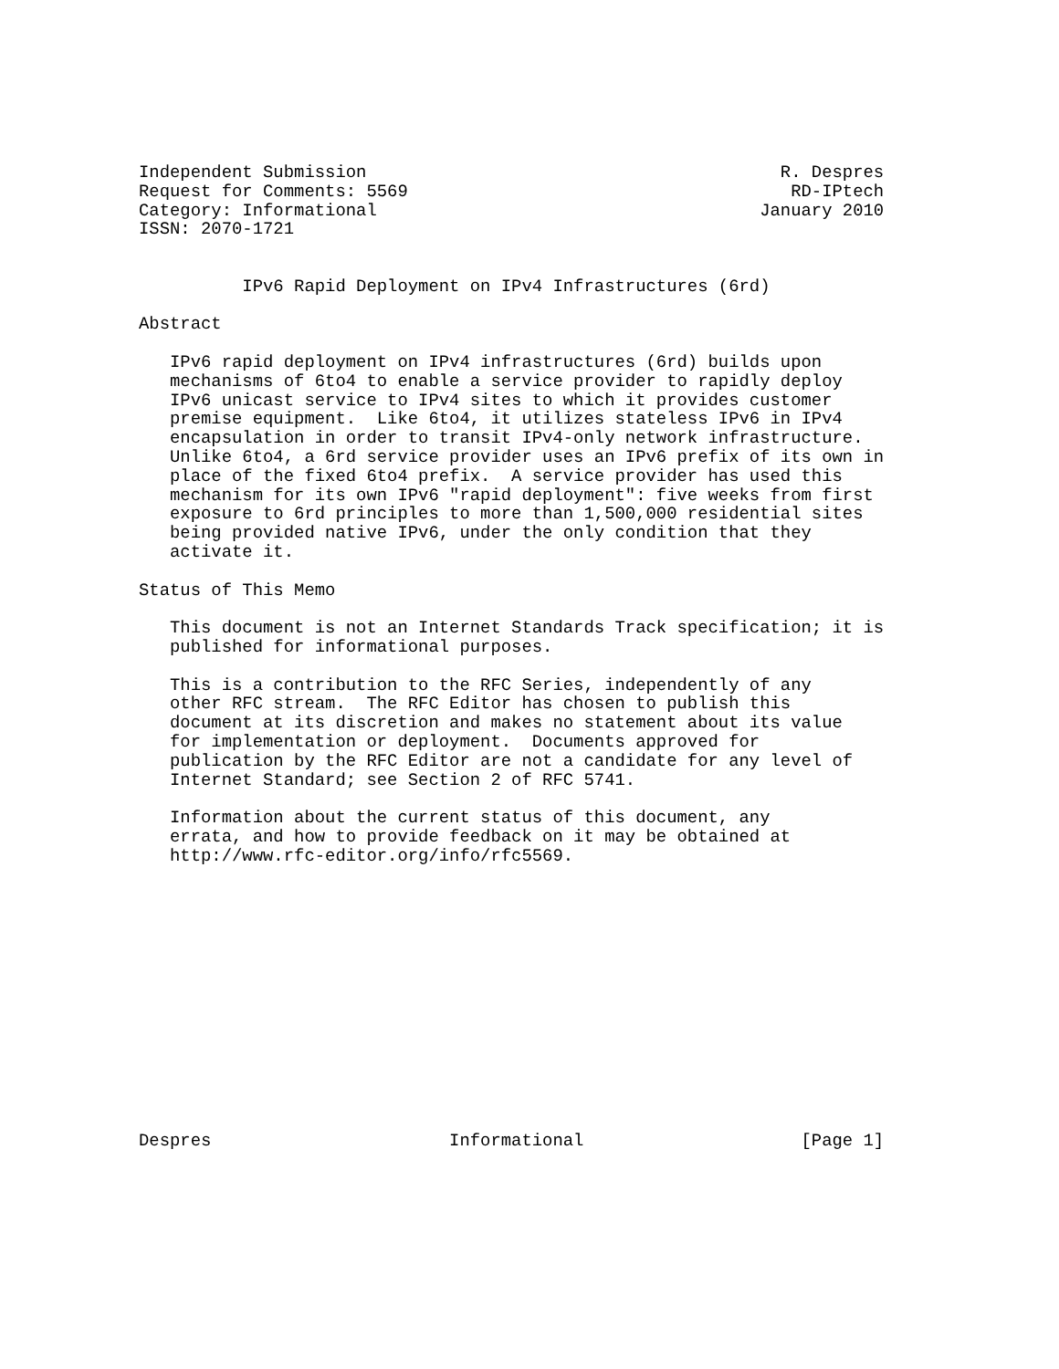Independent Submission                                        R. Despres
Request for Comments: 5569                                     RD-IPtech
Category: Informational                                     January 2010
ISSN: 2070-1721


          IPv6 Rapid Deployment on IPv4 Infrastructures (6rd)

Abstract

   IPv6 rapid deployment on IPv4 infrastructures (6rd) builds upon
   mechanisms of 6to4 to enable a service provider to rapidly deploy
   IPv6 unicast service to IPv4 sites to which it provides customer
   premise equipment.  Like 6to4, it utilizes stateless IPv6 in IPv4
   encapsulation in order to transit IPv4-only network infrastructure.
   Unlike 6to4, a 6rd service provider uses an IPv6 prefix of its own in
   place of the fixed 6to4 prefix.  A service provider has used this
   mechanism for its own IPv6 "rapid deployment": five weeks from first
   exposure to 6rd principles to more than 1,500,000 residential sites
   being provided native IPv6, under the only condition that they
   activate it.

Status of This Memo

   This document is not an Internet Standards Track specification; it is
   published for informational purposes.

   This is a contribution to the RFC Series, independently of any
   other RFC stream.  The RFC Editor has chosen to publish this
   document at its discretion and makes no statement about its value
   for implementation or deployment.  Documents approved for
   publication by the RFC Editor are not a candidate for any level of
   Internet Standard; see Section 2 of RFC 5741.

   Information about the current status of this document, any
   errata, and how to provide feedback on it may be obtained at
   http://www.rfc-editor.org/info/rfc5569.














Despres                       Informational                     [Page 1]